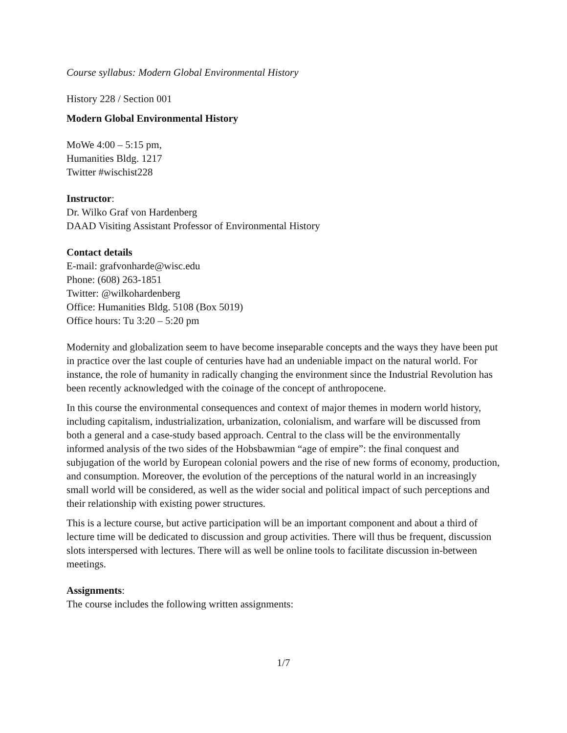Course syllabus: Modern Global Environmental History
History 228 / Section 001
Modern Global Environmental History
MoWe 4:00 – 5:15 pm,
Humanities Bldg. 1217
Twitter #wischist228
Instructor:
Dr. Wilko Graf von Hardenberg
DAAD Visiting Assistant Professor of Environmental History
Contact details
E-mail: grafvonharde@wisc.edu
Phone: (608) 263-1851
Twitter: @wilkohardenberg
Office: Humanities Bldg. 5108 (Box 5019)
Office hours: Tu 3:20 – 5:20 pm
Modernity and globalization seem to have become inseparable concepts and the ways they have been put in practice over the last couple of centuries have had an undeniable impact on the natural world. For instance, the role of humanity in radically changing the environment since the Industrial Revolution has been recently acknowledged with the coinage of the concept of anthropocene.
In this course the environmental consequences and context of major themes in modern world history, including capitalism, industrialization, urbanization, colonialism, and warfare will be discussed from both a general and a case-study based approach. Central to the class will be the environmentally informed analysis of the two sides of the Hobsbawmian “age of empire”: the final conquest and subjugation of the world by European colonial powers and the rise of new forms of economy, production, and consumption. Moreover, the evolution of the perceptions of the natural world in an increasingly small world will be considered, as well as the wider social and political impact of such perceptions and their relationship with existing power structures.
This is a lecture course, but active participation will be an important component and about a third of lecture time will be dedicated to discussion and group activities. There will thus be frequent, discussion slots interspersed with lectures. There will as well be online tools to facilitate discussion in-between meetings.
Assignments:
The course includes the following written assignments:
1/7